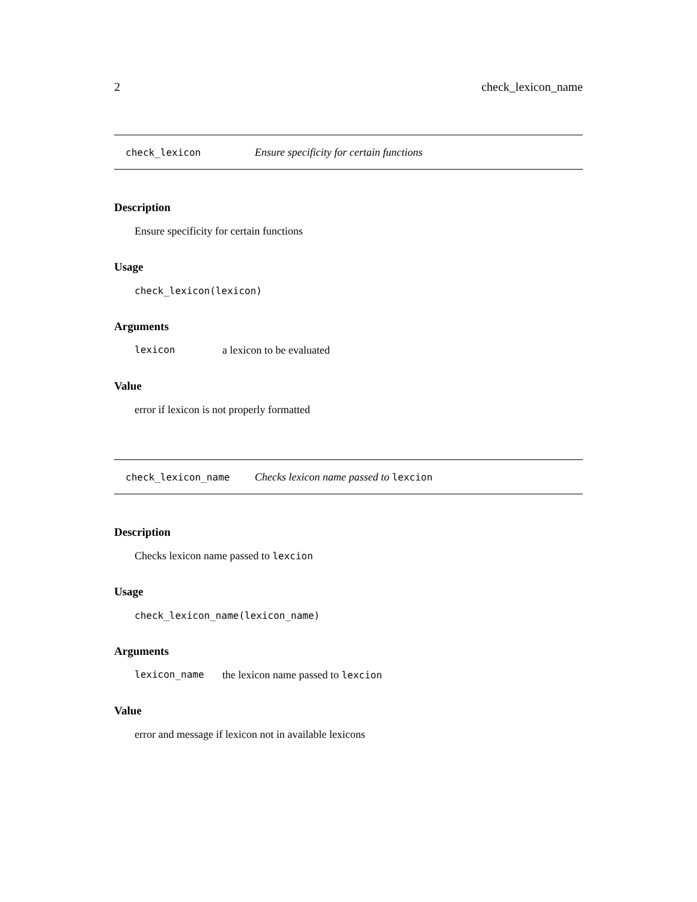2 check_lexicon_name
check_lexicon Ensure specificity for certain functions
Description
Ensure specificity for certain functions
Usage
check_lexicon(lexicon)
Arguments
lexicon a lexicon to be evaluated
Value
error if lexicon is not properly formatted
check_lexicon_name Checks lexicon name passed to lexcion
Description
Checks lexicon name passed to lexcion
Usage
check_lexicon_name(lexicon_name)
Arguments
lexicon_name the lexicon name passed to lexcion
Value
error and message if lexicon not in available lexicons